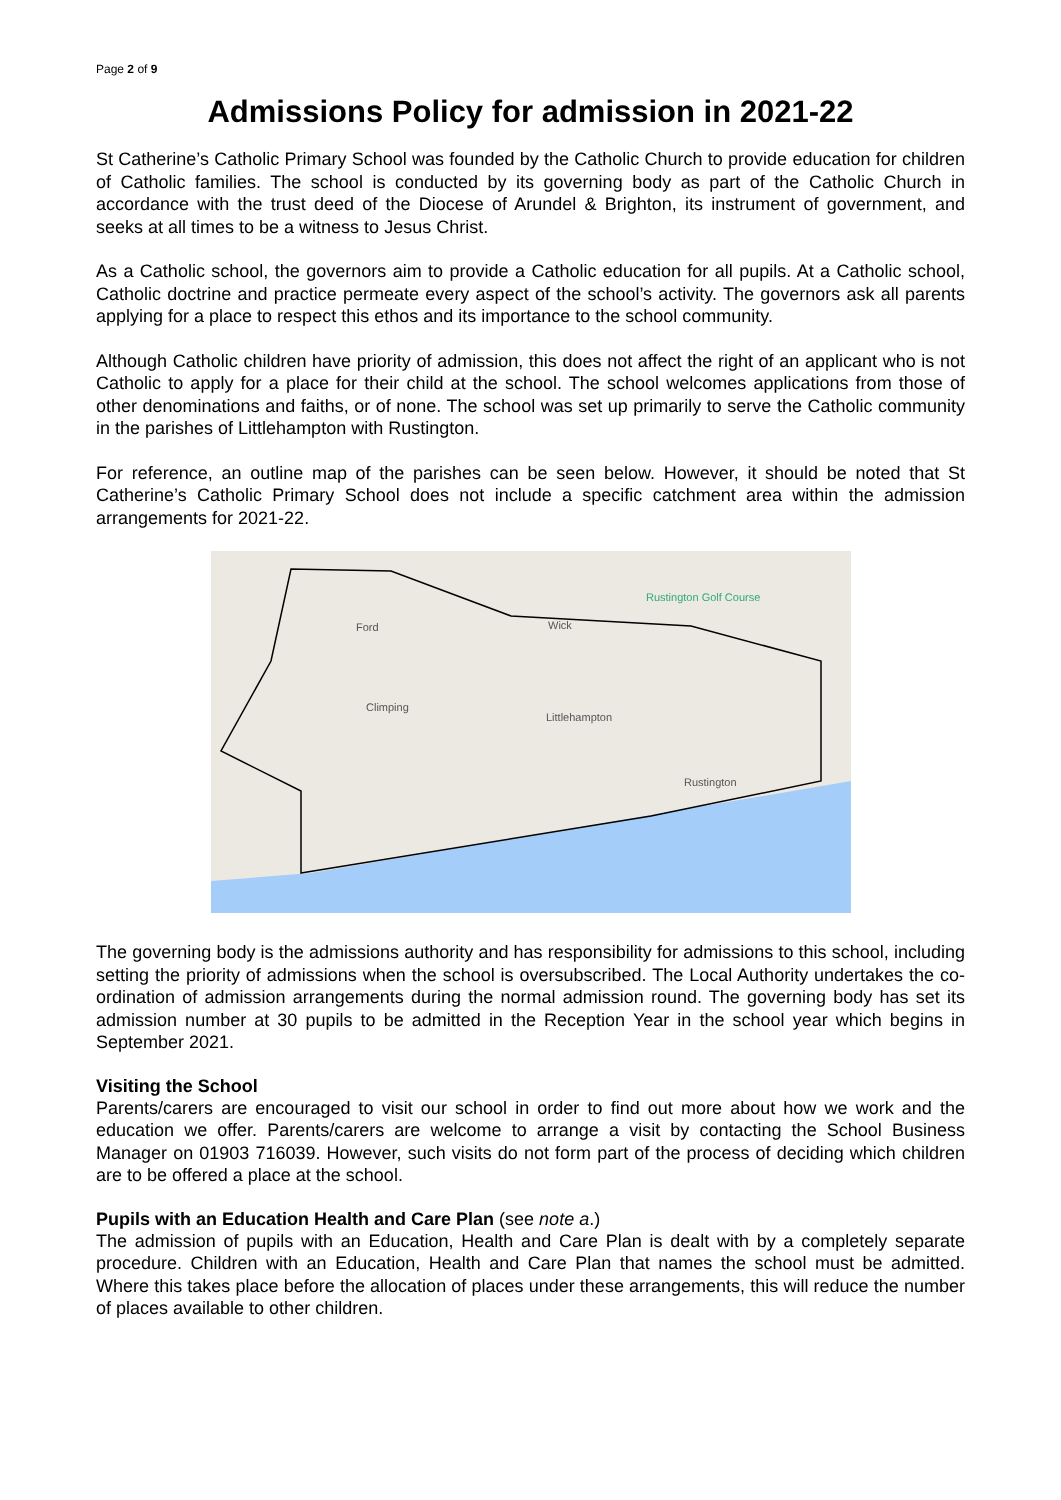Page 2 of 9
Admissions Policy for admission in 2021-22
St Catherine’s Catholic Primary School was founded by the Catholic Church to provide education for children of Catholic families. The school is conducted by its governing body as part of the Catholic Church in accordance with the trust deed of the Diocese of Arundel & Brighton, its instrument of government, and seeks at all times to be a witness to Jesus Christ.
As a Catholic school, the governors aim to provide a Catholic education for all pupils. At a Catholic school, Catholic doctrine and practice permeate every aspect of the school’s activity. The governors ask all parents applying for a place to respect this ethos and its importance to the school community.
Although Catholic children have priority of admission, this does not affect the right of an applicant who is not Catholic to apply for a place for their child at the school. The school welcomes applications from those of other denominations and faiths, or of none. The school was set up primarily to serve the Catholic community in the parishes of Littlehampton with Rustington.
For reference, an outline map of the parishes can be seen below. However, it should be noted that St Catherine’s Catholic Primary School does not include a specific catchment area within the admission arrangements for 2021-22.
Rustington Golf Course
Ford
Wick
Climping
Littlehampton
Rustington
The governing body is the admissions authority and has responsibility for admissions to this school, including setting the priority of admissions when the school is oversubscribed. The Local Authority undertakes the co-ordination of admission arrangements during the normal admission round. The governing body has set its admission number at 30 pupils to be admitted in the Reception Year in the school year which begins in September 2021.
Visiting the School
Parents/carers are encouraged to visit our school in order to find out more about how we work and the education we offer. Parents/carers are welcome to arrange a visit by contacting the School Business Manager on 01903 716039. However, such visits do not form part of the process of deciding which children are to be offered a place at the school.
Pupils with an Education Health and Care Plan (see note a.)
The admission of pupils with an Education, Health and Care Plan is dealt with by a completely separate procedure. Children with an Education, Health and Care Plan that names the school must be admitted. Where this takes place before the allocation of places under these arrangements, this will reduce the number of places available to other children.